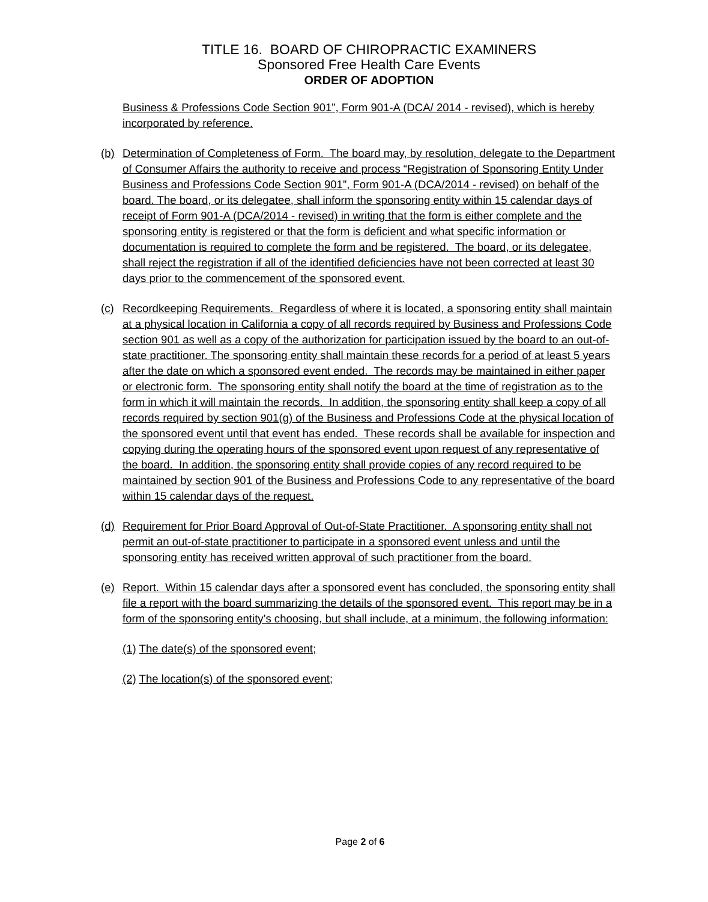TITLE 16. BOARD OF CHIROPRACTIC EXAMINERS
Sponsored Free Health Care Events
ORDER OF ADOPTION
Business & Professions Code Section 901”, Form 901-A (DCA/ 2014 - revised), which is hereby incorporated by reference.
(b) Determination of Completeness of Form. The board may, by resolution, delegate to the Department of Consumer Affairs the authority to receive and process “Registration of Sponsoring Entity Under Business and Professions Code Section 901”, Form 901-A (DCA/2014 - revised) on behalf of the board. The board, or its delegatee, shall inform the sponsoring entity within 15 calendar days of receipt of Form 901-A (DCA/2014 - revised) in writing that the form is either complete and the sponsoring entity is registered or that the form is deficient and what specific information or documentation is required to complete the form and be registered. The board, or its delegatee, shall reject the registration if all of the identified deficiencies have not been corrected at least 30 days prior to the commencement of the sponsored event.
(c) Recordkeeping Requirements. Regardless of where it is located, a sponsoring entity shall maintain at a physical location in California a copy of all records required by Business and Professions Code section 901 as well as a copy of the authorization for participation issued by the board to an out-of-state practitioner. The sponsoring entity shall maintain these records for a period of at least 5 years after the date on which a sponsored event ended. The records may be maintained in either paper or electronic form. The sponsoring entity shall notify the board at the time of registration as to the form in which it will maintain the records. In addition, the sponsoring entity shall keep a copy of all records required by section 901(g) of the Business and Professions Code at the physical location of the sponsored event until that event has ended. These records shall be available for inspection and copying during the operating hours of the sponsored event upon request of any representative of the board. In addition, the sponsoring entity shall provide copies of any record required to be maintained by section 901 of the Business and Professions Code to any representative of the board within 15 calendar days of the request.
(d) Requirement for Prior Board Approval of Out-of-State Practitioner. A sponsoring entity shall not permit an out-of-state practitioner to participate in a sponsored event unless and until the sponsoring entity has received written approval of such practitioner from the board.
(e) Report. Within 15 calendar days after a sponsored event has concluded, the sponsoring entity shall file a report with the board summarizing the details of the sponsored event. This report may be in a form of the sponsoring entity’s choosing, but shall include, at a minimum, the following information:
(1) The date(s) of the sponsored event;
(2) The location(s) of the sponsored event;
Page 2 of 6